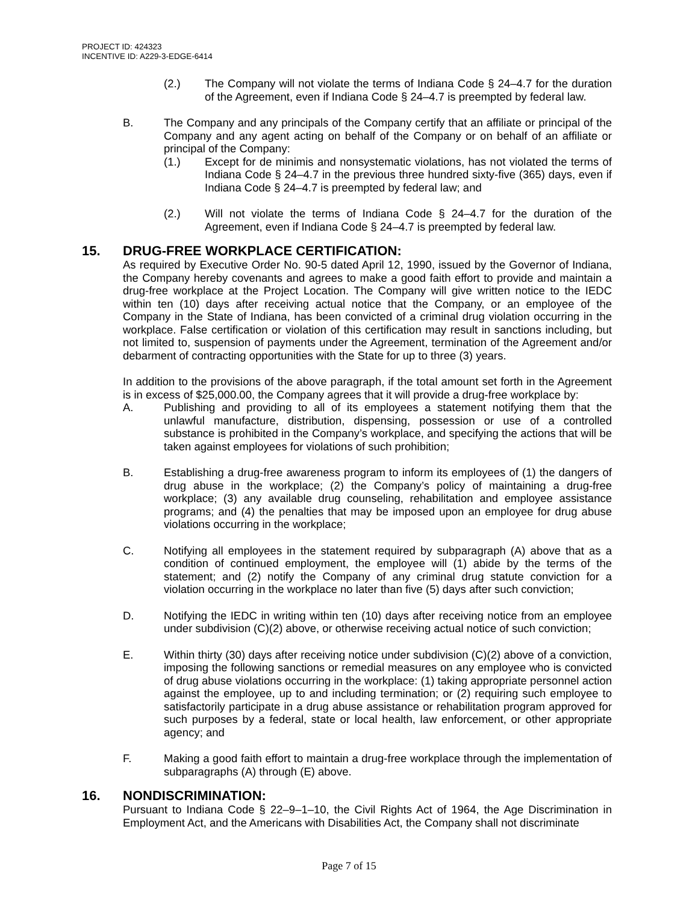PROJECT ID: 424323
INCENTIVE ID: A229-3-EDGE-6414
(2.) The Company will not violate the terms of Indiana Code § 24–4.7 for the duration of the Agreement, even if Indiana Code § 24–4.7 is preempted by federal law.
B. The Company and any principals of the Company certify that an affiliate or principal of the Company and any agent acting on behalf of the Company or on behalf of an affiliate or principal of the Company:
(1.) Except for de minimis and nonsystematic violations, has not violated the terms of Indiana Code § 24–4.7 in the previous three hundred sixty-five (365) days, even if Indiana Code § 24–4.7 is preempted by federal law; and
(2.) Will not violate the terms of Indiana Code § 24–4.7 for the duration of the Agreement, even if Indiana Code § 24–4.7 is preempted by federal law.
15. DRUG-FREE WORKPLACE CERTIFICATION:
As required by Executive Order No. 90-5 dated April 12, 1990, issued by the Governor of Indiana, the Company hereby covenants and agrees to make a good faith effort to provide and maintain a drug-free workplace at the Project Location. The Company will give written notice to the IEDC within ten (10) days after receiving actual notice that the Company, or an employee of the Company in the State of Indiana, has been convicted of a criminal drug violation occurring in the workplace. False certification or violation of this certification may result in sanctions including, but not limited to, suspension of payments under the Agreement, termination of the Agreement and/or debarment of contracting opportunities with the State for up to three (3) years.
In addition to the provisions of the above paragraph, if the total amount set forth in the Agreement is in excess of $25,000.00, the Company agrees that it will provide a drug-free workplace by:
A. Publishing and providing to all of its employees a statement notifying them that the unlawful manufacture, distribution, dispensing, possession or use of a controlled substance is prohibited in the Company’s workplace, and specifying the actions that will be taken against employees for violations of such prohibition;
B. Establishing a drug-free awareness program to inform its employees of (1) the dangers of drug abuse in the workplace; (2) the Company’s policy of maintaining a drug-free workplace; (3) any available drug counseling, rehabilitation and employee assistance programs; and (4) the penalties that may be imposed upon an employee for drug abuse violations occurring in the workplace;
C. Notifying all employees in the statement required by subparagraph (A) above that as a condition of continued employment, the employee will (1) abide by the terms of the statement; and (2) notify the Company of any criminal drug statute conviction for a violation occurring in the workplace no later than five (5) days after such conviction;
D. Notifying the IEDC in writing within ten (10) days after receiving notice from an employee under subdivision (C)(2) above, or otherwise receiving actual notice of such conviction;
E. Within thirty (30) days after receiving notice under subdivision (C)(2) above of a conviction, imposing the following sanctions or remedial measures on any employee who is convicted of drug abuse violations occurring in the workplace: (1) taking appropriate personnel action against the employee, up to and including termination; or (2) requiring such employee to satisfactorily participate in a drug abuse assistance or rehabilitation program approved for such purposes by a federal, state or local health, law enforcement, or other appropriate agency; and
F. Making a good faith effort to maintain a drug-free workplace through the implementation of subparagraphs (A) through (E) above.
16. NONDISCRIMINATION:
Pursuant to Indiana Code § 22–9–1–10, the Civil Rights Act of 1964, the Age Discrimination in Employment Act, and the Americans with Disabilities Act, the Company shall not discriminate
Page 7 of 15